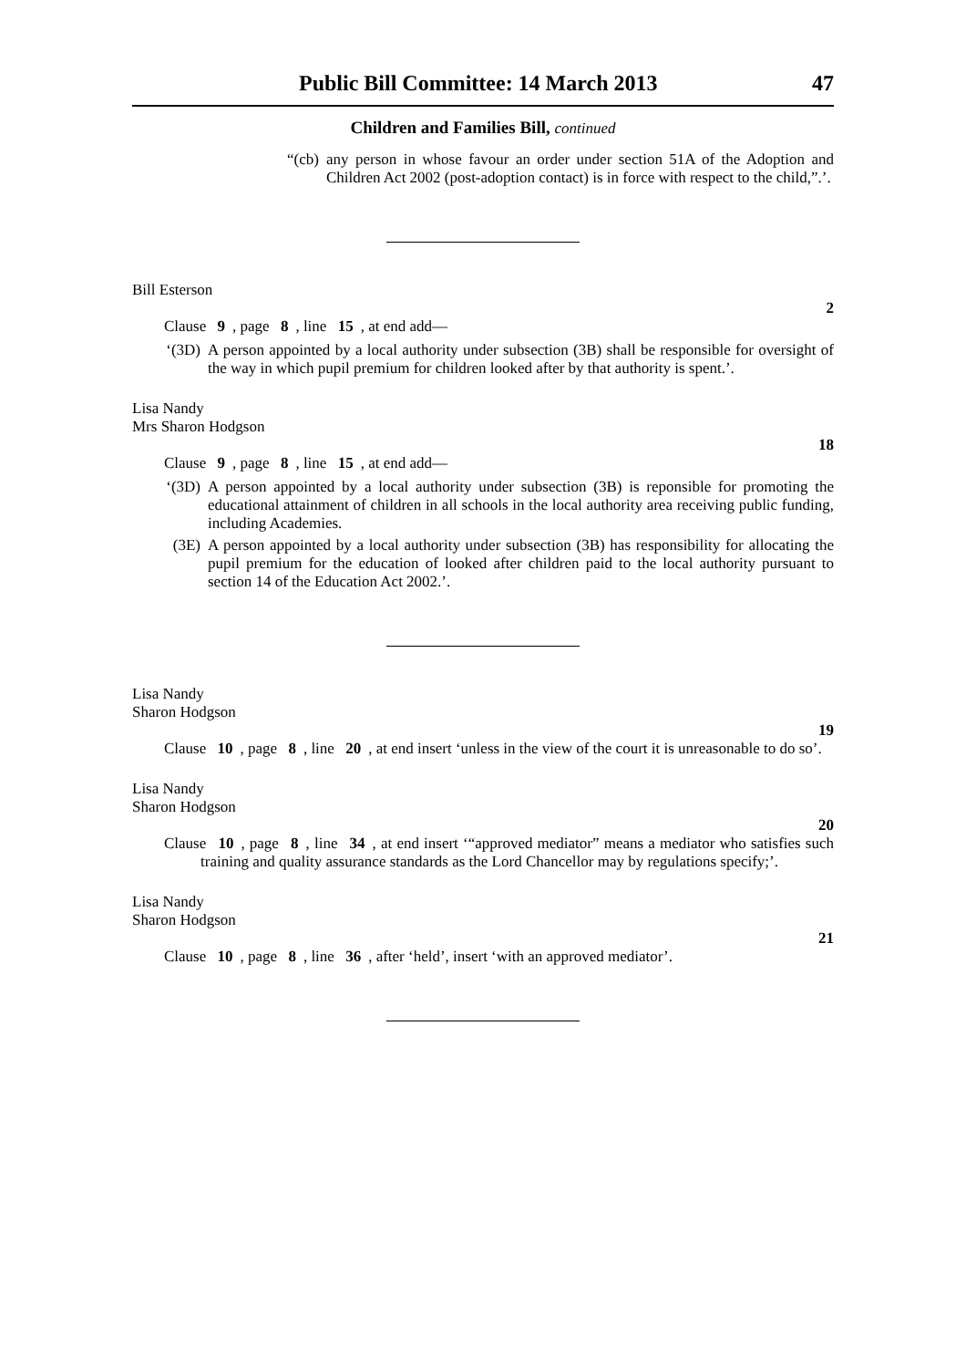Public Bill Committee: 14 March 2013 47
Children and Families Bill, continued
“(cb)
any person in whose favour an order under section 51A of the Adoption and Children Act 2002 (post-adoption contact) is in force with respect to the child,”.’.
Bill Esterson
2
Clause 9, page 8, line 15, at end add—
‘(3D)
A person appointed by a local authority under subsection (3B) shall be responsible for oversight of the way in which pupil premium for children looked after by that authority is spent.’.
Lisa Nandy
Mrs Sharon Hodgson
18
Clause 9, page 8, line 15, at end add—
‘(3D)
A person appointed by a local authority under subsection (3B) is reponsible for promoting the educational attainment of children in all schools in the local authority area receiving public funding, including Academies.
(3E)
A person appointed by a local authority under subsection (3B) has responsibility for allocating the pupil premium for the education of looked after children paid to the local authority pursuant to section 14 of the Education Act 2002.’.
Lisa Nandy
Sharon Hodgson
19
Clause 10, page 8, line 20, at end insert ‘unless in the view of the court it is unreasonable to do so’.
Lisa Nandy
Sharon Hodgson
20
Clause 10, page 8, line 34, at end insert ‘“approved mediator” means a mediator who satisfies such training and quality assurance standards as the Lord Chancellor may by regulations specify;’.
Lisa Nandy
Sharon Hodgson
21
Clause 10, page 8, line 36, after ‘held’, insert ‘with an approved mediator’.